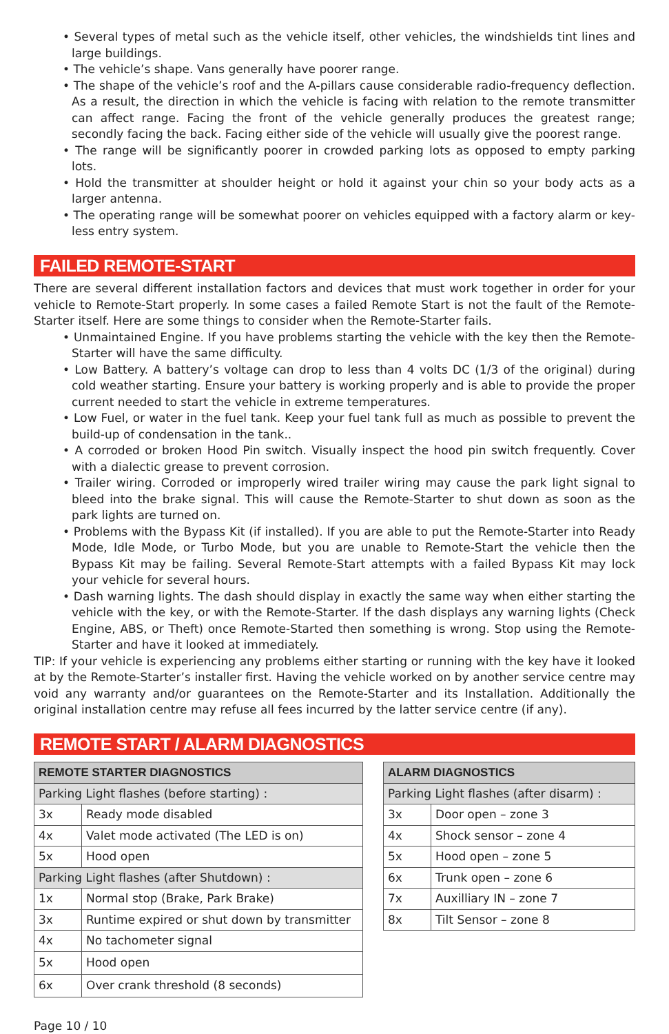• Several types of metal such as the vehicle itself, other vehicles, the windshields tint lines and large buildings.
• The vehicle’s shape. Vans generally have poorer range.
• The shape of the vehicle’s roof and the A-pillars cause considerable radio-frequency deflection. As a result, the direction in which the vehicle is facing with relation to the remote transmitter can affect range. Facing the front of the vehicle generally produces the greatest range; secondly facing the back. Facing either side of the vehicle will usually give the poorest range.
• The range will be significantly poorer in crowded parking lots as opposed to empty parking lots.
• Hold the transmitter at shoulder height or hold it against your chin so your body acts as a larger antenna.
• The operating range will be somewhat poorer on vehicles equipped with a factory alarm or key-less entry system.
FAILED REMOTE-START
There are several different installation factors and devices that must work together in order for your vehicle to Remote-Start properly. In some cases a failed Remote Start is not the fault of the Remote-Starter itself. Here are some things to consider when the Remote-Starter fails.
• Unmaintained Engine. If you have problems starting the vehicle with the key then the Remote-Starter will have the same difficulty.
• Low Battery. A battery’s voltage can drop to less than 4 volts DC (1/3 of the original) during cold weather starting. Ensure your battery is working properly and is able to provide the proper current needed to start the vehicle in extreme temperatures.
• Low Fuel, or water in the fuel tank. Keep your fuel tank full as much as possible to prevent the build-up of condensation in the tank..
• A corroded or broken Hood Pin switch. Visually inspect the hood pin switch frequently. Cover with a dialectic grease to prevent corrosion.
• Trailer wiring. Corroded or improperly wired trailer wiring may cause the park light signal to bleed into the brake signal. This will cause the Remote-Starter to shut down as soon as the park lights are turned on.
• Problems with the Bypass Kit (if installed). If you are able to put the Remote-Starter into Ready Mode, Idle Mode, or Turbo Mode, but you are unable to Remote-Start the vehicle then the Bypass Kit may be failing. Several Remote-Start attempts with a failed Bypass Kit may lock your vehicle for several hours.
• Dash warning lights. The dash should display in exactly the same way when either starting the vehicle with the key, or with the Remote-Starter. If the dash displays any warning lights (Check Engine, ABS, or Theft) once Remote-Started then something is wrong. Stop using the Remote-Starter and have it looked at immediately.
TIP: If your vehicle is experiencing any problems either starting or running with the key have it looked at by the Remote-Starter’s installer first. Having the vehicle worked on by another service centre may void any warranty and/or guarantees on the Remote-Starter and its Installation. Additionally the original installation centre may refuse all fees incurred by the latter service centre (if any).
REMOTE START / ALARM DIAGNOSTICS
| REMOTE STARTER DIAGNOSTICS | |
| Parking Light flashes (before starting) : | |
| 3x | Ready mode disabled |
| 4x | Valet mode activated (The LED is on) |
| 5x | Hood open |
| Parking Light flashes (after Shutdown) : | |
| 1x | Normal stop (Brake, Park Brake) |
| 3x | Runtime expired or shut down by transmitter |
| 4x | No tachometer signal |
| 5x | Hood open |
| 6x | Over crank threshold (8 seconds) |
| ALARM DIAGNOSTICS | |
| Parking Light flashes (after disarm) : | |
| 3x | Door open – zone 3 |
| 4x | Shock sensor – zone 4 |
| 5x | Hood open – zone 5 |
| 6x | Trunk open – zone 6 |
| 7x | Auxilliary IN – zone 7 |
| 8x | Tilt Sensor – zone 8 |
Page 10 / 10